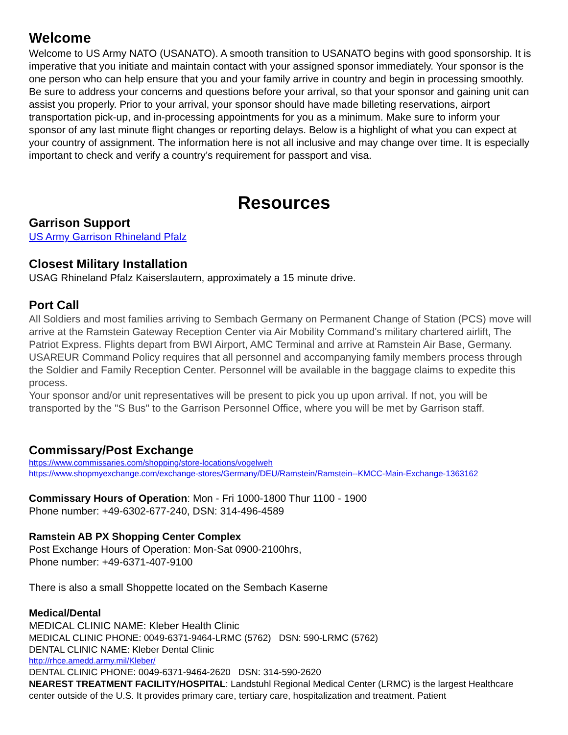Welcome
Welcome to US Army NATO (USANATO). A smooth transition to USANATO begins with good sponsorship. It is imperative that you initiate and maintain contact with your assigned sponsor immediately. Your sponsor is the one person who can help ensure that you and your family arrive in country and begin in processing smoothly. Be sure to address your concerns and questions before your arrival, so that your sponsor and gaining unit can assist you properly. Prior to your arrival, your sponsor should have made billeting reservations, airport transportation pick-up, and in-processing appointments for you as a minimum. Make sure to inform your sponsor of any last minute flight changes or reporting delays. Below is a highlight of what you can expect at your country of assignment. The information here is not all inclusive and may change over time. It is especially important to check and verify a country’s requirement for passport and visa.
Resources
Garrison Support
US Army Garrison Rhineland Pfalz
Closest Military Installation
USAG Rhineland Pfalz Kaiserslautern, approximately a 15 minute drive.
Port Call
All Soldiers and most families arriving to Sembach Germany on Permanent Change of Station (PCS) move will arrive at the Ramstein Gateway Reception Center via Air Mobility Command's military chartered airlift, The Patriot Express. Flights depart from BWI Airport, AMC Terminal and arrive at Ramstein Air Base, Germany. USAREUR Command Policy requires that all personnel and accompanying family members process through the Soldier and Family Reception Center. Personnel will be available in the baggage claims to expedite this process.
Your sponsor and/or unit representatives will be present to pick you up upon arrival. If not, you will be transported by the "S Bus" to the Garrison Personnel Office, where you will be met by Garrison staff.
Commissary/Post Exchange
https://www.commissaries.com/shopping/store-locations/vogelweh
https://www.shopmyexchange.com/exchange-stores/Germany/DEU/Ramstein/Ramstein--KMCC-Main-Exchange-1363162
Commissary Hours of Operation: Mon - Fri 1000-1800 Thur 1100 - 1900
Phone number: +49-6302-677-240, DSN: 314-496-4589
Ramstein AB PX Shopping Center Complex
Post Exchange Hours of Operation: Mon-Sat 0900-2100hrs,
Phone number: +49-6371-407-9100
There is also a small Shoppette located on the Sembach Kaserne
Medical/Dental
MEDICAL CLINIC NAME: Kleber Health Clinic
MEDICAL CLINIC PHONE: 0049-6371-9464-LRMC (5762) DSN: 590-LRMC (5762)
DENTAL CLINIC NAME: Kleber Dental Clinic
http://rhce.amedd.army.mil/Kleber/
DENTAL CLINIC PHONE: 0049-6371-9464-2620 DSN: 314-590-2620
NEAREST TREATMENT FACILITY/HOSPITAL: Landstuhl Regional Medical Center (LRMC) is the largest Healthcare center outside of the U.S. It provides primary care, tertiary care, hospitalization and treatment. Patient